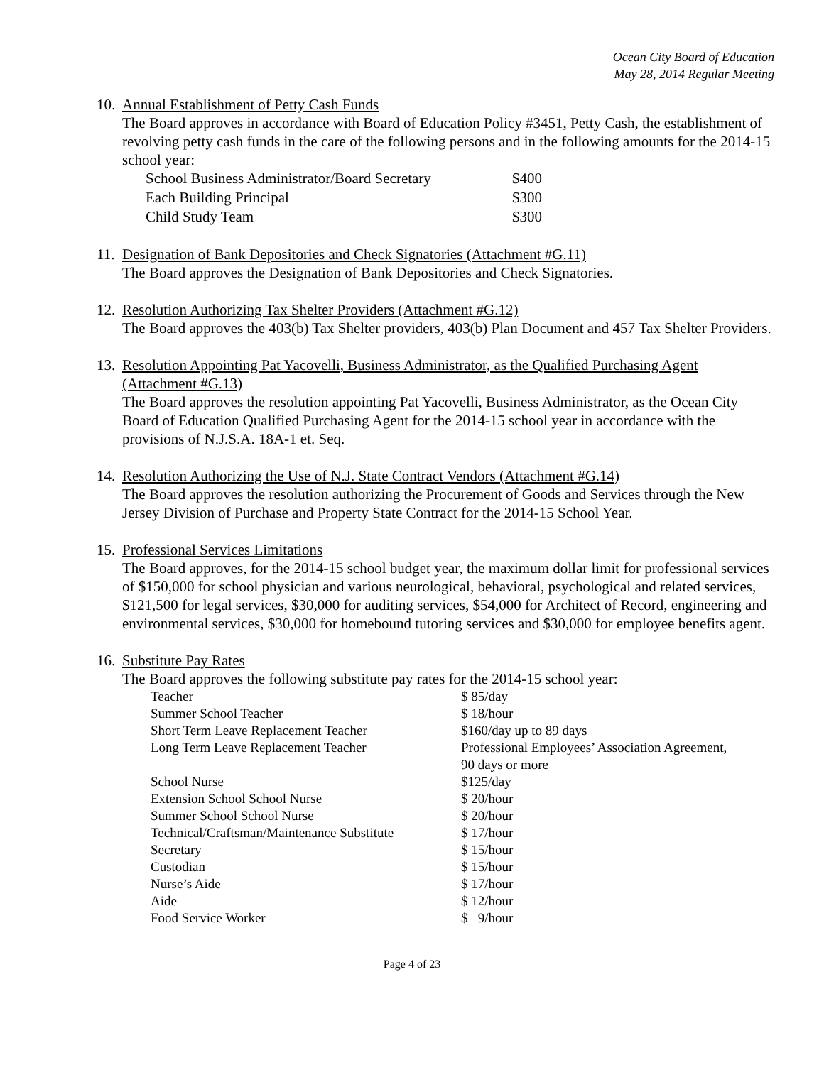Ocean City Board of Education
May 28, 2014 Regular Meeting
10.
Annual Establishment of Petty Cash Funds
The Board approves in accordance with Board of Education Policy #3451, Petty Cash, the establishment of revolving petty cash funds in the care of the following persons and in the following amounts for the 2014-15 school year:
| School Business Administrator/Board Secretary | $400 |
| Each Building Principal | $300 |
| Child Study Team | $300 |
11.
Designation of Bank Depositories and Check Signatories (Attachment #G.11)
The Board approves the Designation of Bank Depositories and Check Signatories.
12.
Resolution Authorizing Tax Shelter Providers (Attachment #G.12)
The Board approves the 403(b) Tax Shelter providers, 403(b) Plan Document and 457 Tax Shelter Providers.
13.
Resolution Appointing Pat Yacovelli, Business Administrator, as the Qualified Purchasing Agent (Attachment #G.13)
The Board approves the resolution appointing Pat Yacovelli, Business Administrator, as the Ocean City Board of Education Qualified Purchasing Agent for the 2014-15 school year in accordance with the provisions of N.J.S.A. 18A-1 et. Seq.
14.
Resolution Authorizing the Use of N.J. State Contract Vendors (Attachment #G.14)
The Board approves the resolution authorizing the Procurement of Goods and Services through the New Jersey Division of Purchase and Property State Contract for the 2014-15 School Year.
15.
Professional Services Limitations
The Board approves, for the 2014-15 school budget year, the maximum dollar limit for professional services of $150,000 for school physician and various neurological, behavioral, psychological and related services, $121,500 for legal services, $30,000 for auditing services, $54,000 for Architect of Record, engineering and environmental services, $30,000 for homebound tutoring services and $30,000 for employee benefits agent.
16.
Substitute Pay Rates
The Board approves the following substitute pay rates for the 2014-15 school year:
| Teacher | $ 85/day |
| Summer School Teacher | $ 18/hour |
| Short Term Leave Replacement Teacher | $160/day up to 89 days |
| Long Term Leave Replacement Teacher | Professional Employees’ Association Agreement, 90 days or more |
| School Nurse | $125/day |
| Extension School School Nurse | $ 20/hour |
| Summer School School Nurse | $ 20/hour |
| Technical/Craftsman/Maintenance Substitute | $ 17/hour |
| Secretary | $ 15/hour |
| Custodian | $ 15/hour |
| Nurse’s Aide | $ 17/hour |
| Aide | $ 12/hour |
| Food Service Worker | $ 9/hour |
Page 4 of 23